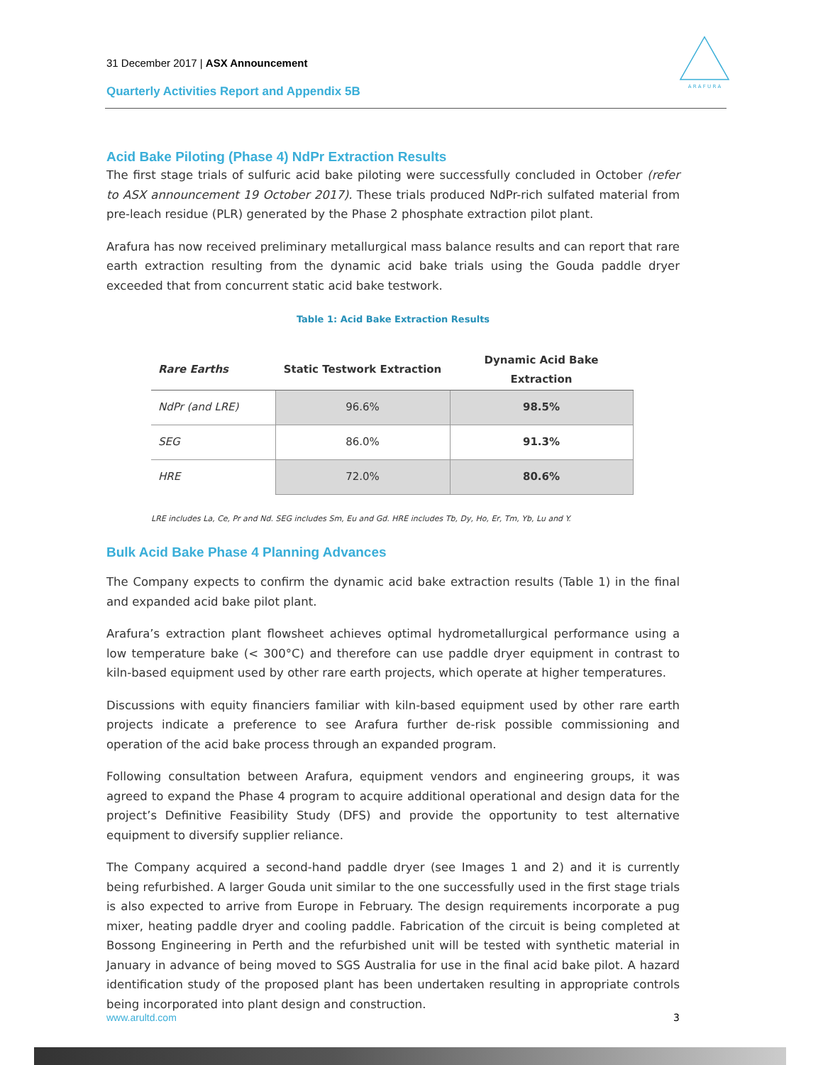31 December 2017 | ASX Announcement
Quarterly Activities Report and Appendix 5B
A R A F U R A
Acid Bake Piloting (Phase 4) NdPr Extraction Results
The first stage trials of sulfuric acid bake piloting were successfully concluded in October (refer to ASX announcement 19 October 2017). These trials produced NdPr-rich sulfated material from pre-leach residue (PLR) generated by the Phase 2 phosphate extraction pilot plant.
Arafura has now received preliminary metallurgical mass balance results and can report that rare earth extraction resulting from the dynamic acid bake trials using the Gouda paddle dryer exceeded that from concurrent static acid bake testwork.
Table 1: Acid Bake Extraction Results
| Rare Earths | Static Testwork Extraction | Dynamic Acid Bake Extraction |
| --- | --- | --- |
| NdPr (and LRE) | 96.6% | 98.5% |
| SEG | 86.0% | 91.3% |
| HRE | 72.0% | 80.6% |
LRE includes La, Ce, Pr and Nd. SEG includes Sm, Eu and Gd. HRE includes Tb, Dy, Ho, Er, Tm, Yb, Lu and Y.
Bulk Acid Bake Phase 4 Planning Advances
The Company expects to confirm the dynamic acid bake extraction results (Table 1) in the final and expanded acid bake pilot plant.
Arafura’s extraction plant flowsheet achieves optimal hydrometallurgical performance using a low temperature bake (< 300°C) and therefore can use paddle dryer equipment in contrast to kiln-based equipment used by other rare earth projects, which operate at higher temperatures.
Discussions with equity financiers familiar with kiln-based equipment used by other rare earth projects indicate a preference to see Arafura further de-risk possible commissioning and operation of the acid bake process through an expanded program.
Following consultation between Arafura, equipment vendors and engineering groups, it was agreed to expand the Phase 4 program to acquire additional operational and design data for the project’s Definitive Feasibility Study (DFS) and provide the opportunity to test alternative equipment to diversify supplier reliance.
The Company acquired a second-hand paddle dryer (see Images 1 and 2) and it is currently being refurbished. A larger Gouda unit similar to the one successfully used in the first stage trials is also expected to arrive from Europe in February. The design requirements incorporate a pug mixer, heating paddle dryer and cooling paddle. Fabrication of the circuit is being completed at Bossong Engineering in Perth and the refurbished unit will be tested with synthetic material in January in advance of being moved to SGS Australia for use in the final acid bake pilot. A hazard identification study of the proposed plant has been undertaken resulting in appropriate controls being incorporated into plant design and construction.
www.arultd.com 3